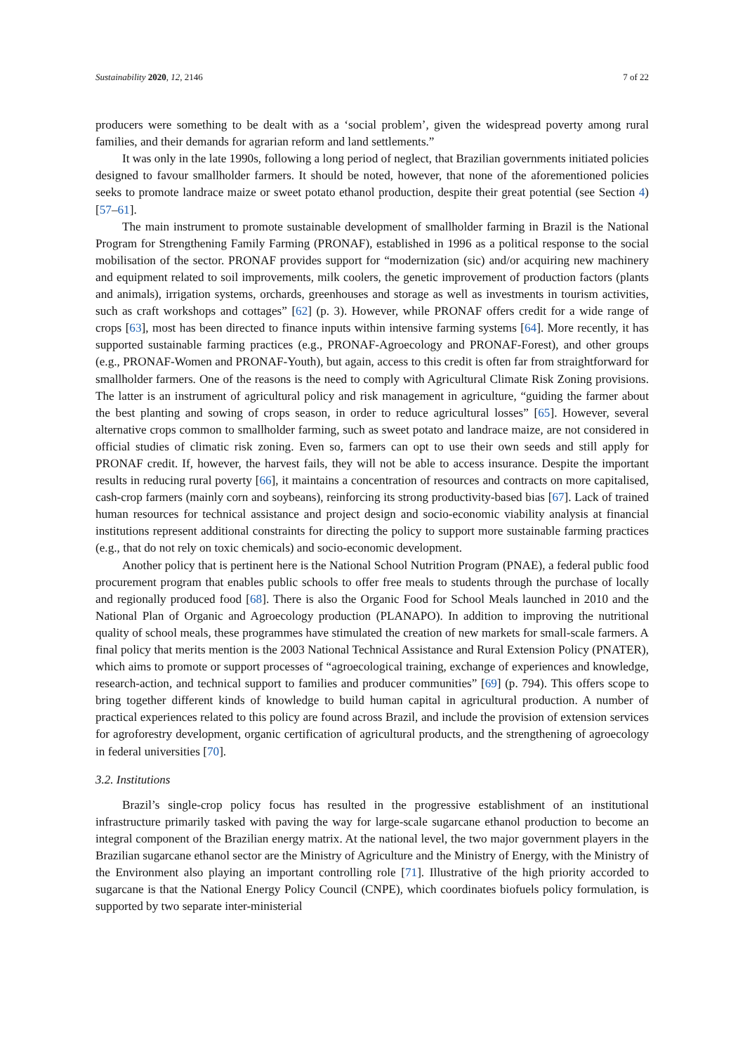Sustainability 2020, 12, 2146 7 of 22
producers were something to be dealt with as a ‘social problem’, given the widespread poverty among rural families, and their demands for agrarian reform and land settlements.”
It was only in the late 1990s, following a long period of neglect, that Brazilian governments initiated policies designed to favour smallholder farmers. It should be noted, however, that none of the aforementioned policies seeks to promote landrace maize or sweet potato ethanol production, despite their great potential (see Section 4) [57–61].
The main instrument to promote sustainable development of smallholder farming in Brazil is the National Program for Strengthening Family Farming (PRONAF), established in 1996 as a political response to the social mobilisation of the sector. PRONAF provides support for “modernization (sic) and/or acquiring new machinery and equipment related to soil improvements, milk coolers, the genetic improvement of production factors (plants and animals), irrigation systems, orchards, greenhouses and storage as well as investments in tourism activities, such as craft workshops and cottages” [62] (p. 3). However, while PRONAF offers credit for a wide range of crops [63], most has been directed to finance inputs within intensive farming systems [64]. More recently, it has supported sustainable farming practices (e.g., PRONAF-Agroecology and PRONAF-Forest), and other groups (e.g., PRONAF-Women and PRONAF-Youth), but again, access to this credit is often far from straightforward for smallholder farmers. One of the reasons is the need to comply with Agricultural Climate Risk Zoning provisions. The latter is an instrument of agricultural policy and risk management in agriculture, “guiding the farmer about the best planting and sowing of crops season, in order to reduce agricultural losses” [65]. However, several alternative crops common to smallholder farming, such as sweet potato and landrace maize, are not considered in official studies of climatic risk zoning. Even so, farmers can opt to use their own seeds and still apply for PRONAF credit. If, however, the harvest fails, they will not be able to access insurance. Despite the important results in reducing rural poverty [66], it maintains a concentration of resources and contracts on more capitalised, cash-crop farmers (mainly corn and soybeans), reinforcing its strong productivity-based bias [67]. Lack of trained human resources for technical assistance and project design and socio-economic viability analysis at financial institutions represent additional constraints for directing the policy to support more sustainable farming practices (e.g., that do not rely on toxic chemicals) and socio-economic development.
Another policy that is pertinent here is the National School Nutrition Program (PNAE), a federal public food procurement program that enables public schools to offer free meals to students through the purchase of locally and regionally produced food [68]. There is also the Organic Food for School Meals launched in 2010 and the National Plan of Organic and Agroecology production (PLANAPO). In addition to improving the nutritional quality of school meals, these programmes have stimulated the creation of new markets for small-scale farmers. A final policy that merits mention is the 2003 National Technical Assistance and Rural Extension Policy (PNATER), which aims to promote or support processes of “agroecological training, exchange of experiences and knowledge, research-action, and technical support to families and producer communities” [69] (p. 794). This offers scope to bring together different kinds of knowledge to build human capital in agricultural production. A number of practical experiences related to this policy are found across Brazil, and include the provision of extension services for agroforestry development, organic certification of agricultural products, and the strengthening of agroecology in federal universities [70].
3.2. Institutions
Brazil’s single-crop policy focus has resulted in the progressive establishment of an institutional infrastructure primarily tasked with paving the way for large-scale sugarcane ethanol production to become an integral component of the Brazilian energy matrix. At the national level, the two major government players in the Brazilian sugarcane ethanol sector are the Ministry of Agriculture and the Ministry of Energy, with the Ministry of the Environment also playing an important controlling role [71]. Illustrative of the high priority accorded to sugarcane is that the National Energy Policy Council (CNPE), which coordinates biofuels policy formulation, is supported by two separate inter-ministerial